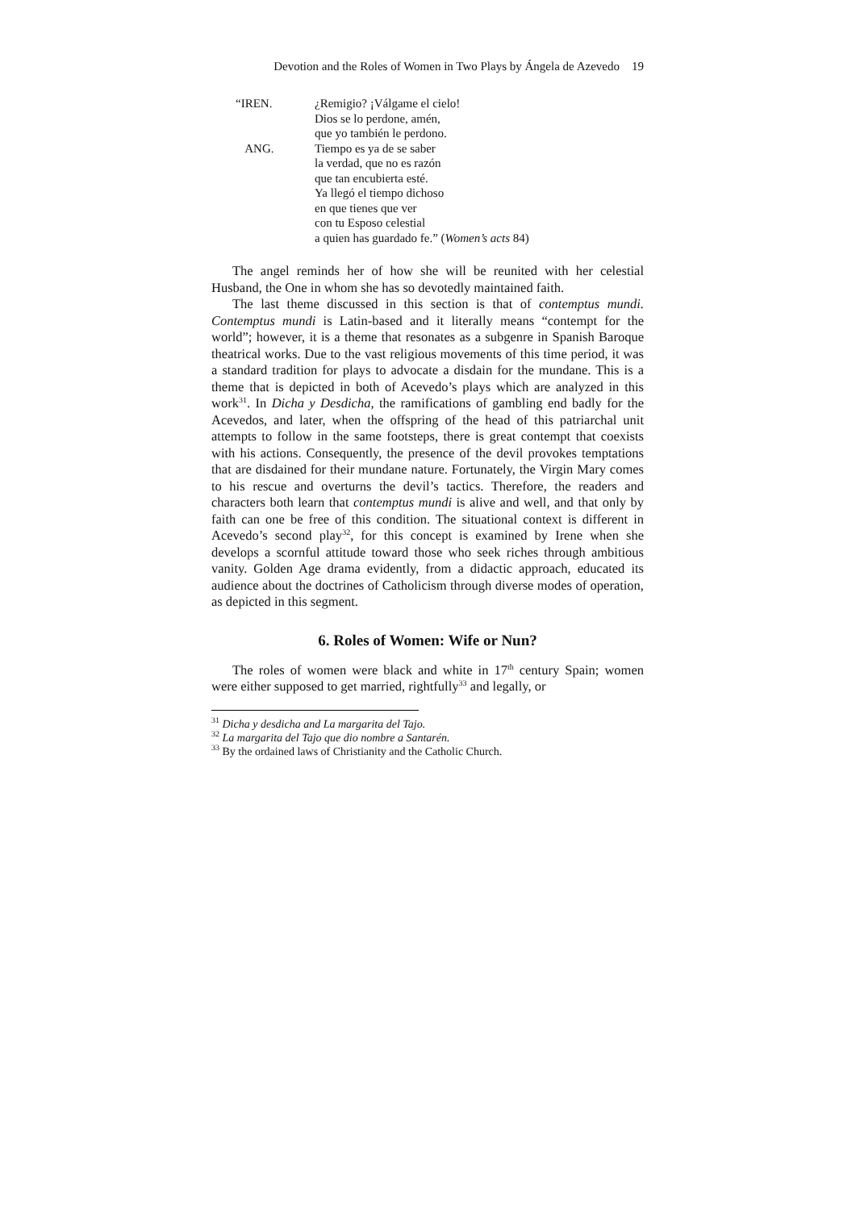Devotion and the Roles of Women in Two Plays by Ángela de Azevedo 19
“IREN. ¿Remigio? ¡Válgame el cielo!
Dios se lo perdone, amén,
que yo también le perdono.
ANG. Tiempo es ya de se saber
la verdad, que no es razón
que tan encubierta esté.
Ya llegó el tiempo dichoso
en que tienes que ver
con tu Esposo celestial
a quien has guardado fe.” (Women’s acts 84)
The angel reminds her of how she will be reunited with her celestial Husband, the One in whom she has so devotedly maintained faith.
The last theme discussed in this section is that of contemptus mundi. Contemptus mundi is Latin-based and it literally means “contempt for the world”; however, it is a theme that resonates as a subgenre in Spanish Baroque theatrical works. Due to the vast religious movements of this time period, it was a standard tradition for plays to advocate a disdain for the mundane. This is a theme that is depicted in both of Acevedo’s plays which are analyzed in this work<sup>31</sup>. In Dicha y Desdicha, the ramifications of gambling end badly for the Acevedos, and later, when the offspring of the head of this patriarchal unit attempts to follow in the same footsteps, there is great contempt that coexists with his actions. Consequently, the presence of the devil provokes temptations that are disdained for their mundane nature. Fortunately, the Virgin Mary comes to his rescue and overturns the devil’s tactics. Therefore, the readers and characters both learn that contemptus mundi is alive and well, and that only by faith can one be free of this condition. The situational context is different in Acevedo’s second play<sup>32</sup>, for this concept is examined by Irene when she develops a scornful attitude toward those who seek riches through ambitious vanity. Golden Age drama evidently, from a didactic approach, educated its audience about the doctrines of Catholicism through diverse modes of operation, as depicted in this segment.
6. Roles of Women: Wife or Nun?
The roles of women were black and white in 17<sup>th</sup> century Spain; women were either supposed to get married, rightfully<sup>33</sup> and legally, or
<sup>31</sup> Dicha y desdicha and La margarita del Tajo.
<sup>32</sup> La margarita del Tajo que dio nombre a Santarén.
<sup>33</sup> By the ordained laws of Christianity and the Catholic Church.